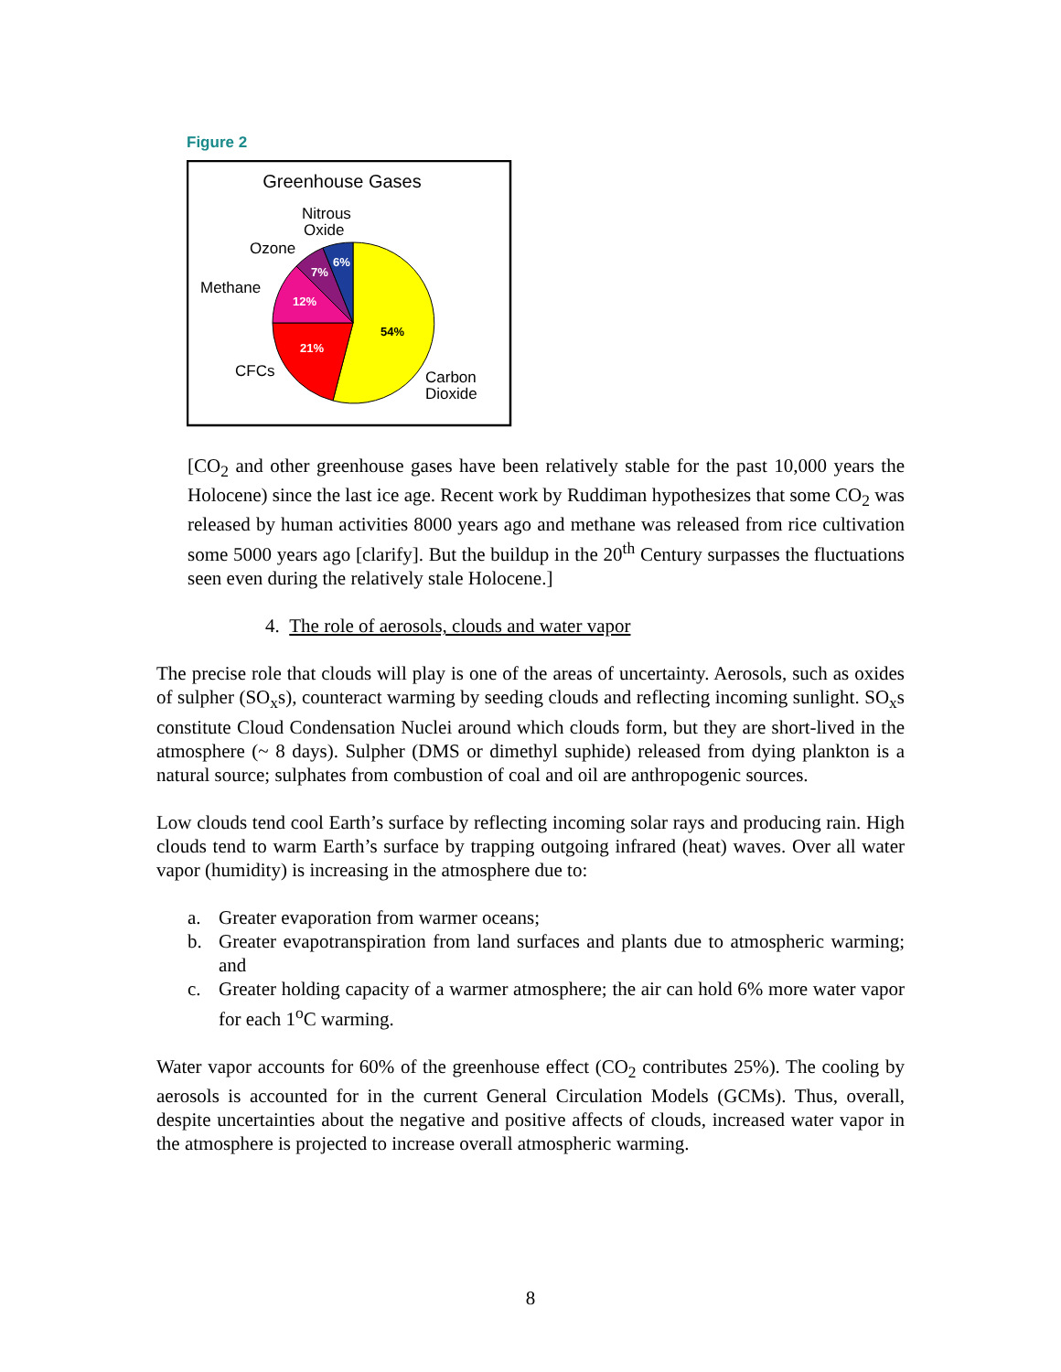Figure 2
Greenhouse Gases
54%
21%
12%
7%
6%
Nitrous
Oxide
Ozone
Methane
CFCs
Carbon
Dioxide
[CO<sub>2</sub> and other greenhouse gases have been relatively stable for the past 10,000 years the Holocene) since the last ice age. Recent work by Ruddiman hypothesizes that some CO<sub>2</sub> was released by human activities 8000 years ago and methane was released from rice cultivation some 5000 years ago [clarify]. But the buildup in the 20<sup>th</sup> Century surpasses the fluctuations seen even during the relatively stale Holocene.]
4. The role of aerosols, clouds and water vapor
The precise role that clouds will play is one of the areas of uncertainty. Aerosols, such as oxides of sulpher (SO<sub>x</sub>s), counteract warming by seeding clouds and reflecting incoming sunlight. SO<sub>x</sub>s constitute Cloud Condensation Nuclei around which clouds form, but they are short-lived in the atmosphere (~ 8 days). Sulpher (DMS or dimethyl suphide) released from dying plankton is a natural source; sulphates from combustion of coal and oil are anthropogenic sources.
Low clouds tend cool Earth’s surface by reflecting incoming solar rays and producing rain. High clouds tend to warm Earth’s surface by trapping outgoing infrared (heat) waves. Over all water vapor (humidity) is increasing in the atmosphere due to:
a. Greater evaporation from warmer oceans;
b. Greater evapotranspiration from land surfaces and plants due to atmospheric warming; and
c. Greater holding capacity of a warmer atmosphere; the air can hold 6% more water vapor for each 1<sup>o</sup>C warming.
Water vapor accounts for 60% of the greenhouse effect (CO<sub>2</sub> contributes 25%). The cooling by aerosols is accounted for in the current General Circulation Models (GCMs). Thus, overall, despite uncertainties about the negative and positive affects of clouds, increased water vapor in the atmosphere is projected to increase overall atmospheric warming.
8